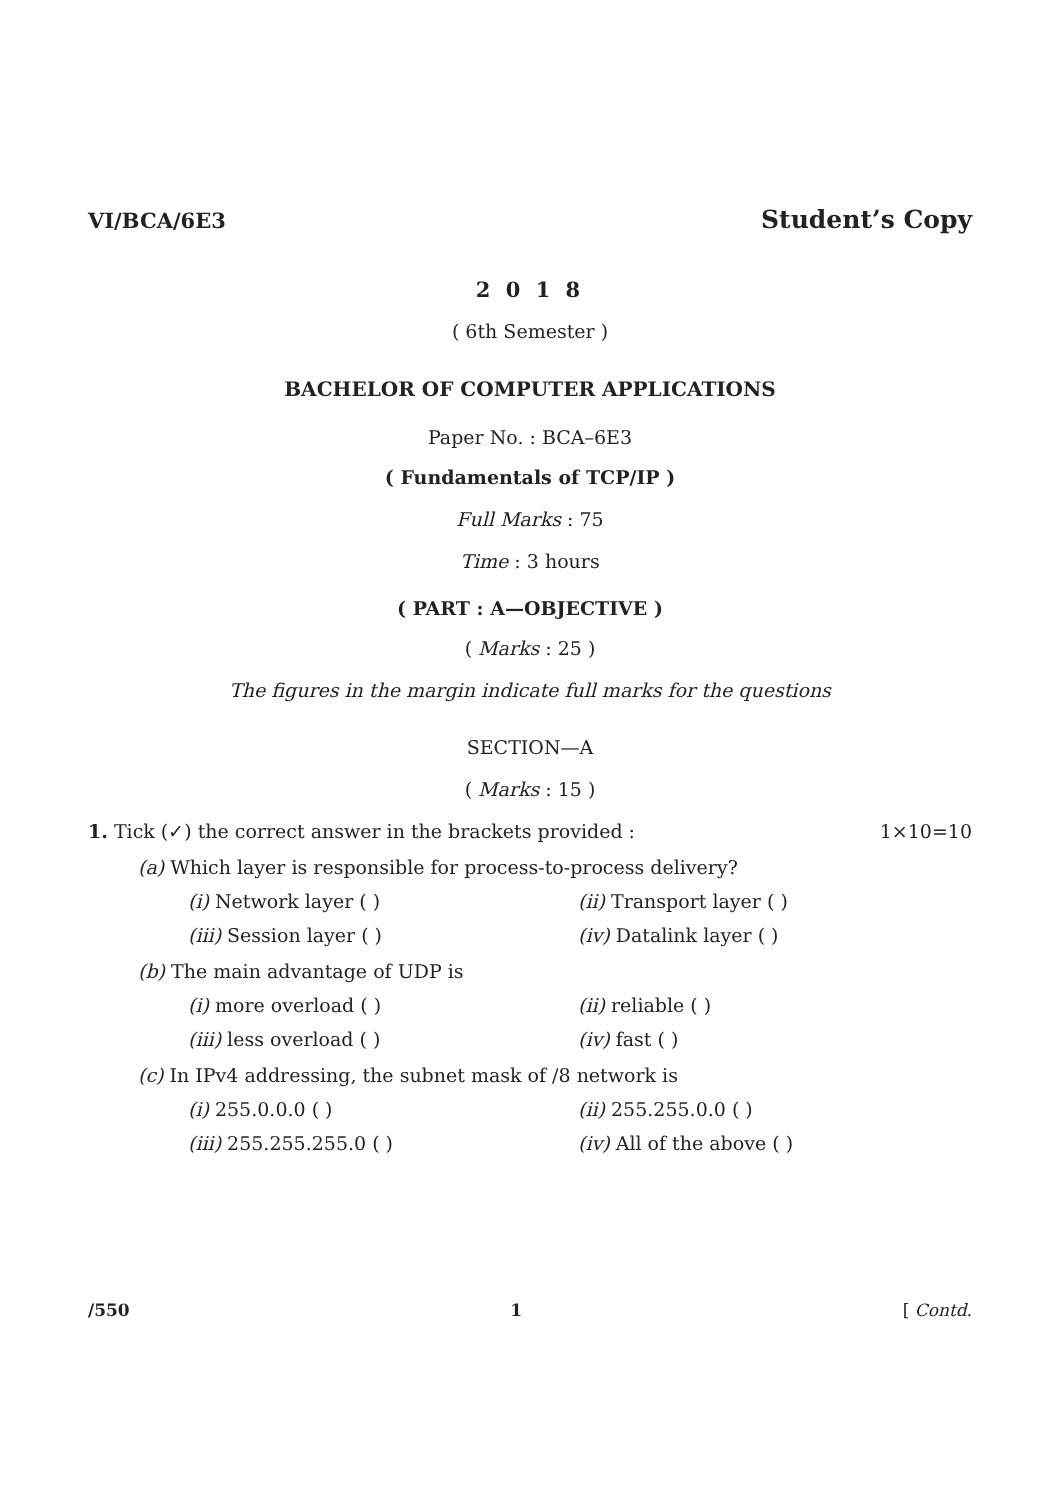VI/BCA/6E3 Student’s Copy
2 0 1 8
( 6th Semester )
BACHELOR OF COMPUTER APPLICATIONS
Paper No. : BCA–6E3
( Fundamentals of TCP/IP )
Full Marks : 75
Time : 3 hours
( PART : A—OBJECTIVE )
( Marks : 25 )
The figures in the margin indicate full marks for the questions
SECTION—A
( Marks : 15 )
1. Tick (✓) the correct answer in the brackets provided : 1×10=10
(a) Which layer is responsible for process-to-process delivery?
(i) Network layer ( ) (ii) Transport layer ( )
(iii) Session layer ( ) (iv) Datalink layer ( )
(b) The main advantage of UDP is
(i) more overload ( ) (ii) reliable ( )
(iii) less overload ( ) (iv) fast ( )
(c) In IPv4 addressing, the subnet mask of /8 network is
(i) 255.0.0.0 ( ) (ii) 255.255.0.0 ( )
(iii) 255.255.255.0 ( ) (iv) All of the above ( )
/550 1 [ Contd.